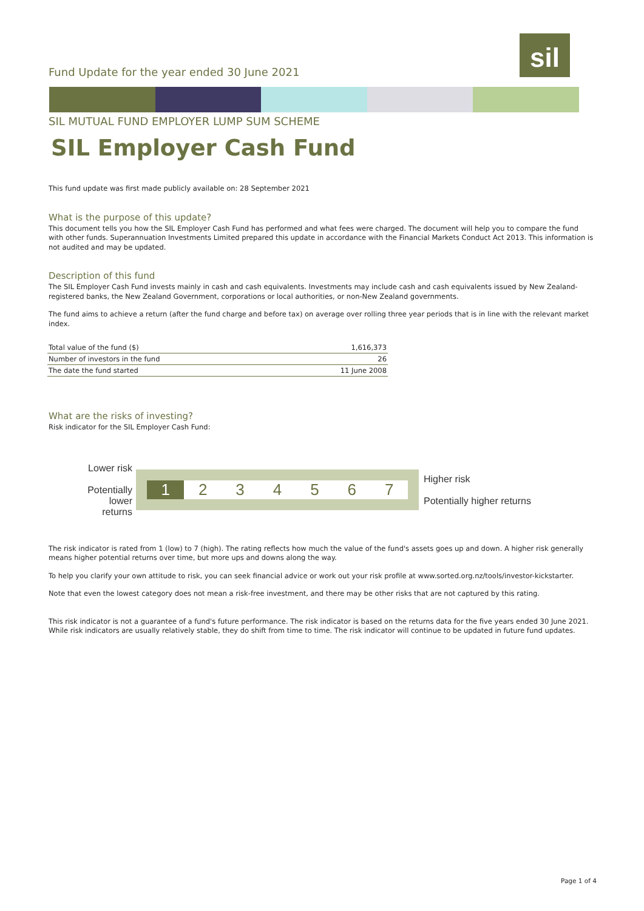sil
Fund Update for the year ended 30 June 2021
SIL MUTUAL FUND EMPLOYER LUMP SUM SCHEME
SIL Employer Cash Fund
This fund update was first made publicly available on: 28 September 2021
What is the purpose of this update?
This document tells you how the SIL Employer Cash Fund has performed and what fees were charged. The document will help you to compare the fund with other funds. Superannuation Investments Limited prepared this update in accordance with the Financial Markets Conduct Act 2013. This information is not audited and may be updated.
Description of this fund
The SIL Employer Cash Fund invests mainly in cash and cash equivalents. Investments may include cash and cash equivalents issued by New Zealand-registered banks, the New Zealand Government, corporations or local authorities, or non-New Zealand governments.
The fund aims to achieve a return (after the fund charge and before tax) on average over rolling three year periods that is in line with the relevant market index.
| Total value of the fund ($) | 1,616,373 |
| Number of investors in the fund | 26 |
| The date the fund started | 11 June 2008 |
What are the risks of investing?
Risk indicator for the SIL Employer Cash Fund:
Lower risk
Potentially lower returns
1 234567
Higher risk
Potentially higher returns
The risk indicator is rated from 1 (low) to 7 (high). The rating reflects how much the value of the fund's assets goes up and down. A higher risk generally means higher potential returns over time, but more ups and downs along the way.
To help you clarify your own attitude to risk, you can seek financial advice or work out your risk profile at www.sorted.org.nz/tools/investor-kickstarter.
Note that even the lowest category does not mean a risk-free investment, and there may be other risks that are not captured by this rating.
This risk indicator is not a guarantee of a fund's future performance. The risk indicator is based on the returns data for the five years ended 30 June 2021. While risk indicators are usually relatively stable, they do shift from time to time. The risk indicator will continue to be updated in future fund updates.
Page 1 of 4